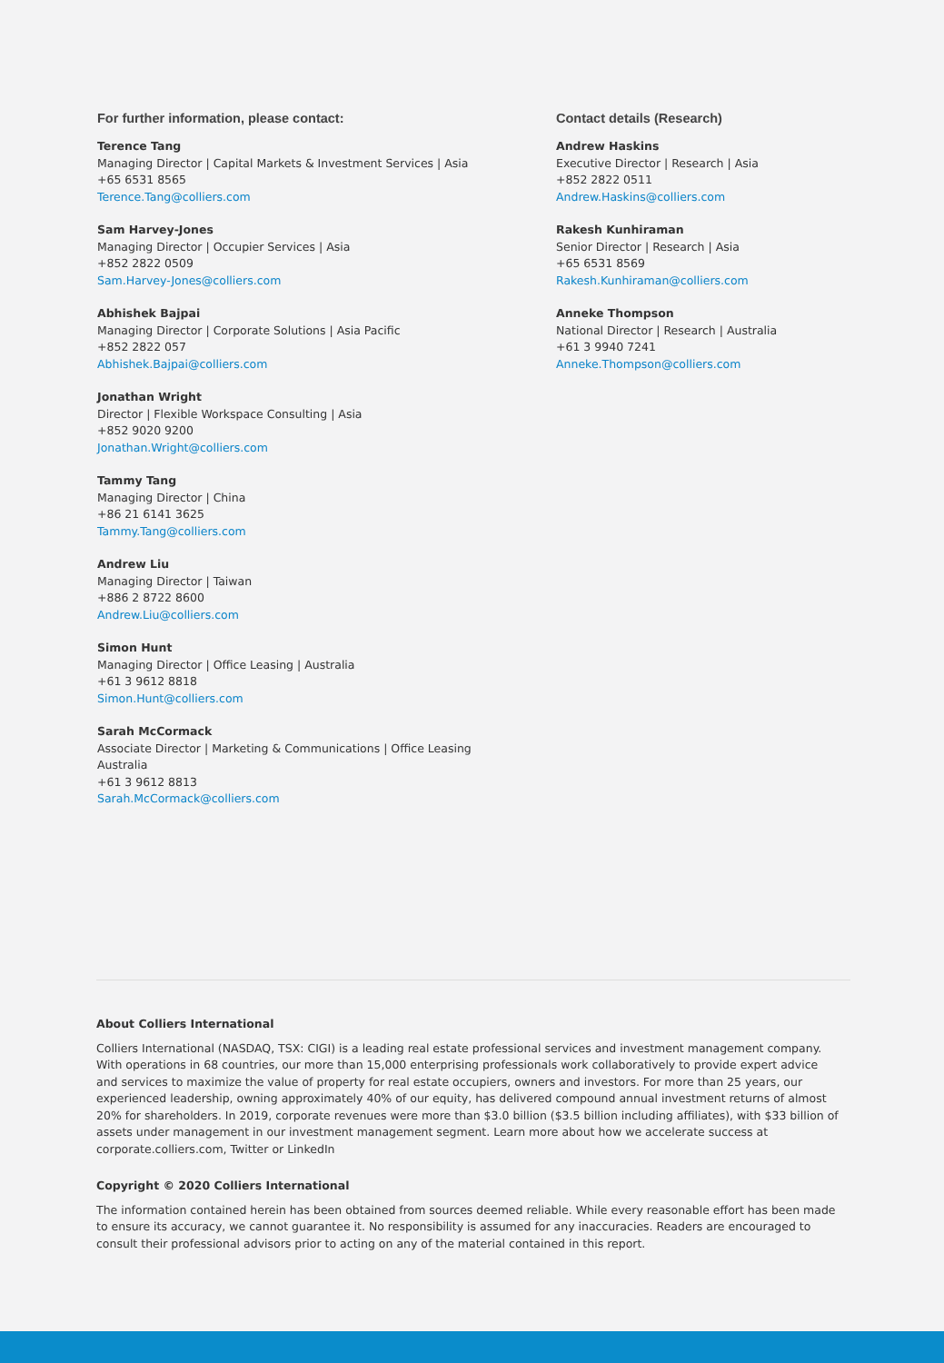For further information, please contact:
Terence Tang
Managing Director | Capital Markets & Investment Services | Asia
+65 6531 8565
Terence.Tang@colliers.com
Sam Harvey-Jones
Managing Director | Occupier Services | Asia
+852 2822 0509
Sam.Harvey-Jones@colliers.com
Abhishek Bajpai
Managing Director | Corporate Solutions | Asia Pacific
+852 2822 057
Abhishek.Bajpai@colliers.com
Jonathan Wright
Director | Flexible Workspace Consulting | Asia
+852 9020 9200
Jonathan.Wright@colliers.com
Tammy Tang
Managing Director | China
+86 21 6141 3625
Tammy.Tang@colliers.com
Andrew Liu
Managing Director | Taiwan
+886 2 8722 8600
Andrew.Liu@colliers.com
Simon Hunt
Managing Director | Office Leasing | Australia
+61 3 9612 8818
Simon.Hunt@colliers.com
Sarah McCormack
Associate Director | Marketing & Communications | Office Leasing
Australia
+61 3 9612 8813
Sarah.McCormack@colliers.com
Contact details (Research)
Andrew Haskins
Executive Director | Research | Asia
+852 2822 0511
Andrew.Haskins@colliers.com
Rakesh Kunhiraman
Senior Director | Research | Asia
+65 6531 8569
Rakesh.Kunhiraman@colliers.com
Anneke Thompson
National Director | Research | Australia
+61 3 9940 7241
Anneke.Thompson@colliers.com
About Colliers International
Colliers International (NASDAQ, TSX: CIGI) is a leading real estate professional services and investment management company. With operations in 68 countries, our more than 15,000 enterprising professionals work collaboratively to provide expert advice and services to maximize the value of property for real estate occupiers, owners and investors. For more than 25 years, our experienced leadership, owning approximately 40% of our equity, has delivered compound annual investment returns of almost 20% for shareholders. In 2019, corporate revenues were more than $3.0 billion ($3.5 billion including affiliates), with $33 billion of assets under management in our investment management segment. Learn more about how we accelerate success at corporate.colliers.com, Twitter or LinkedIn
Copyright © 2020 Colliers International
The information contained herein has been obtained from sources deemed reliable. While every reasonable effort has been made to ensure its accuracy, we cannot guarantee it. No responsibility is assumed for any inaccuracies. Readers are encouraged to consult their professional advisors prior to acting on any of the material contained in this report.